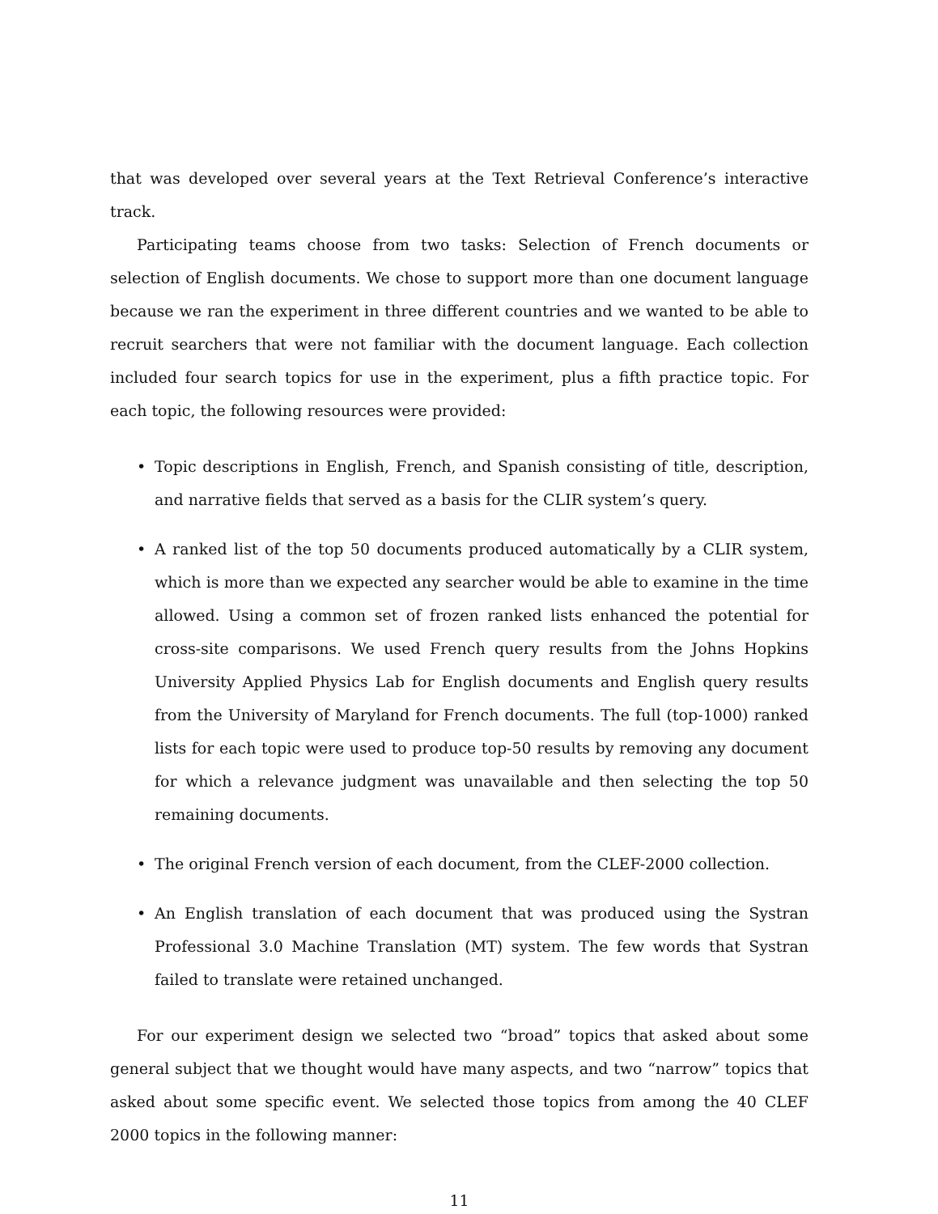that was developed over several years at the Text Retrieval Conference’s interactive track.
Participating teams choose from two tasks: Selection of French documents or selection of English documents. We chose to support more than one document language because we ran the experiment in three different countries and we wanted to be able to recruit searchers that were not familiar with the document language. Each collection included four search topics for use in the experiment, plus a fifth practice topic. For each topic, the following resources were provided:
• Topic descriptions in English, French, and Spanish consisting of title, description, and narrative fields that served as a basis for the CLIR system’s query.
• A ranked list of the top 50 documents produced automatically by a CLIR system, which is more than we expected any searcher would be able to examine in the time allowed. Using a common set of frozen ranked lists enhanced the potential for cross-site comparisons. We used French query results from the Johns Hopkins University Applied Physics Lab for English documents and English query results from the University of Maryland for French documents. The full (top-1000) ranked lists for each topic were used to produce top-50 results by removing any document for which a relevance judgment was unavailable and then selecting the top 50 remaining documents.
• The original French version of each document, from the CLEF-2000 collection.
• An English translation of each document that was produced using the Systran Professional 3.0 Machine Translation (MT) system. The few words that Systran failed to translate were retained unchanged.
For our experiment design we selected two “broad” topics that asked about some general subject that we thought would have many aspects, and two “narrow” topics that asked about some specific event. We selected those topics from among the 40 CLEF 2000 topics in the following manner:
11